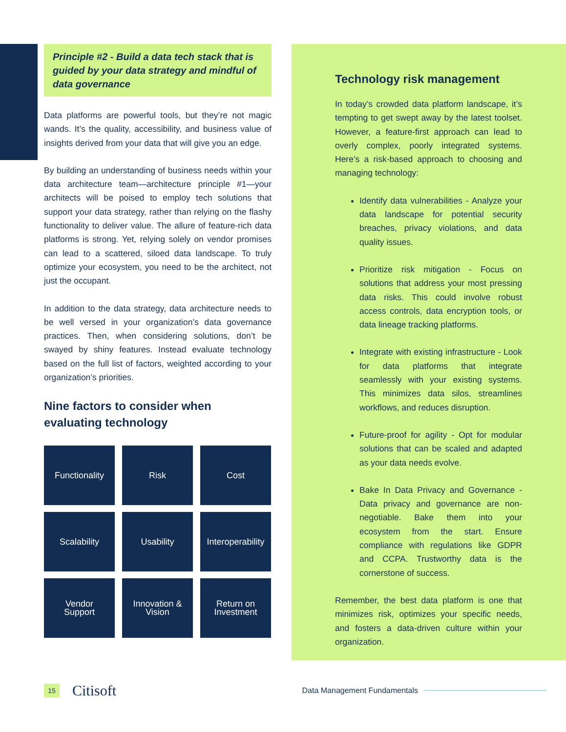Principle #2 - Build a data tech stack that is guided by your data strategy and mindful of data governance
Data platforms are powerful tools, but they’re not magic wands. It’s the quality, accessibility, and business value of insights derived from your data that will give you an edge.
By building an understanding of business needs within your data architecture team—architecture principle #1—your architects will be poised to employ tech solutions that support your data strategy, rather than relying on the flashy functionality to deliver value. The allure of feature-rich data platforms is strong. Yet, relying solely on vendor promises can lead to a scattered, siloed data landscape. To truly optimize your ecosystem, you need to be the architect, not just the occupant.
In addition to the data strategy, data architecture needs to be well versed in your organization’s data governance practices. Then, when considering solutions, don’t be swayed by shiny features. Instead evaluate technology based on the full list of factors, weighted according to your organization’s priorities.
Nine factors to consider when evaluating technology
Functionality
Risk
Cost
Scalability
Usability
Interoperability
Vendor
Support
Innovation &
Vision
Return on
Investment
Technology risk management
In today’s crowded data platform landscape, it’s tempting to get swept away by the latest toolset. However, a feature-first approach can lead to overly complex, poorly integrated systems. Here’s a risk-based approach to choosing and managing technology:
Identify data vulnerabilities - Analyze your data landscape for potential security breaches, privacy violations, and data quality issues.
Prioritize risk mitigation - Focus on solutions that address your most pressing data risks. This could involve robust access controls, data encryption tools, or data lineage tracking platforms.
Integrate with existing infrastructure - Look for data platforms that integrate seamlessly with your existing systems. This minimizes data silos, streamlines workflows, and reduces disruption.
Future-proof for agility - Opt for modular solutions that can be scaled and adapted as your data needs evolve.
Bake In Data Privacy and Governance - Data privacy and governance are non-negotiable. Bake them into your ecosystem from the start. Ensure compliance with regulations like GDPR and CCPA. Trustworthy data is the cornerstone of success.
Remember, the best data platform is one that minimizes risk, optimizes your specific needs, and fosters a data-driven culture within your organization.
15
Citisoft
Data Management Fundamentals